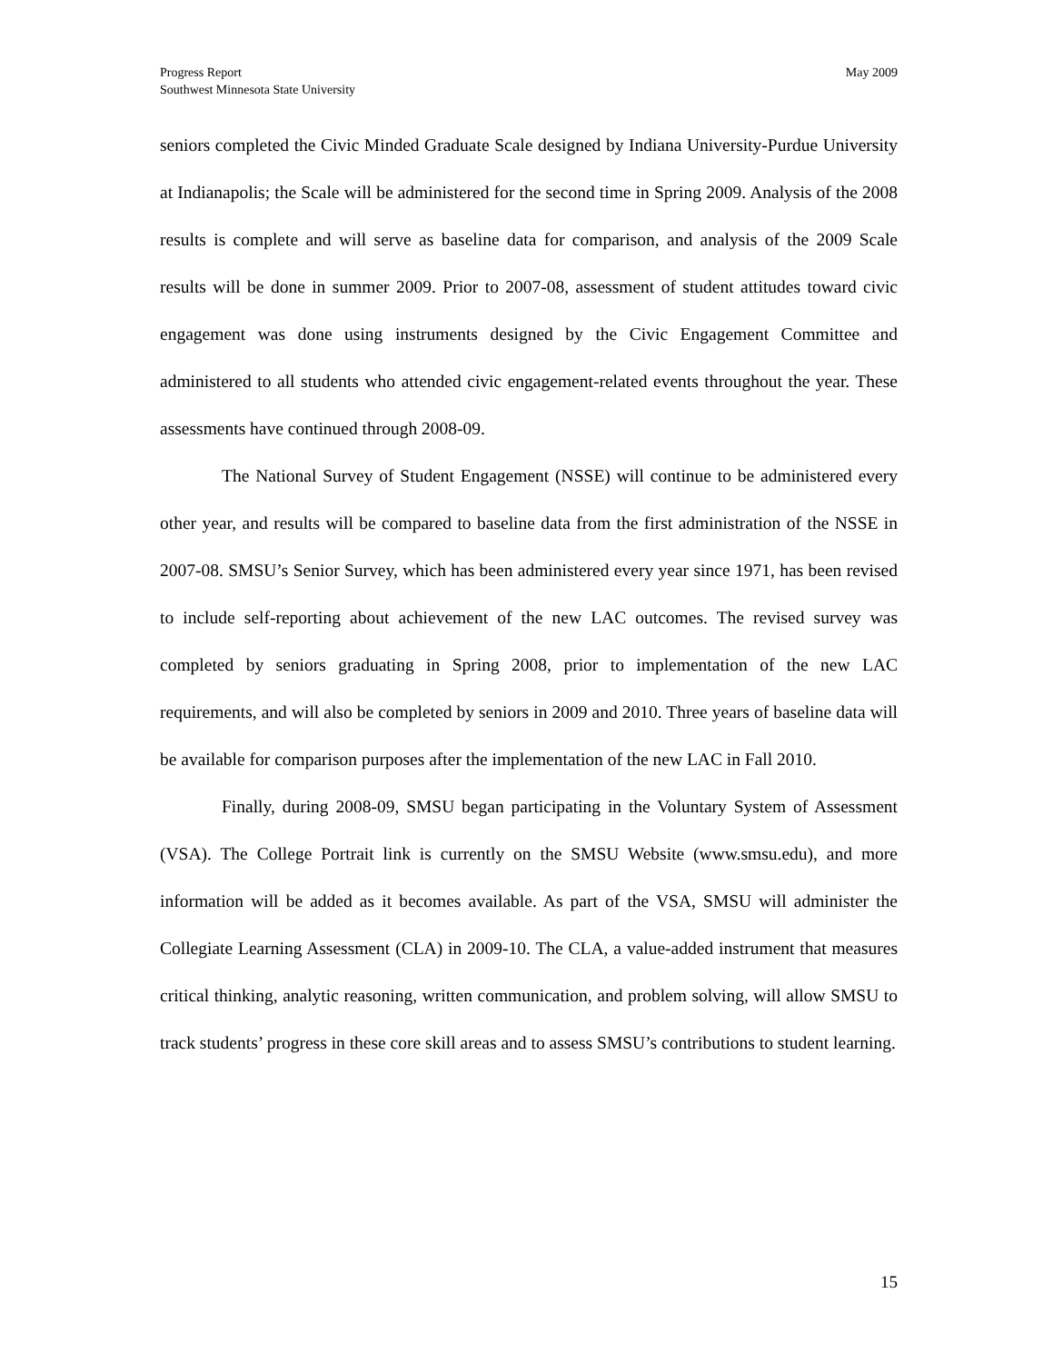May 2009 Progress Report
Southwest Minnesota State University
seniors completed the Civic Minded Graduate Scale designed by Indiana University-Purdue University at Indianapolis; the Scale will be administered for the second time in Spring 2009. Analysis of the 2008 results is complete and will serve as baseline data for comparison, and analysis of the 2009 Scale results will be done in summer 2009. Prior to 2007-08, assessment of student attitudes toward civic engagement was done using instruments designed by the Civic Engagement Committee and administered to all students who attended civic engagement-related events throughout the year. These assessments have continued through 2008-09.
The National Survey of Student Engagement (NSSE) will continue to be administered every other year, and results will be compared to baseline data from the first administration of the NSSE in 2007-08. SMSU’s Senior Survey, which has been administered every year since 1971, has been revised to include self-reporting about achievement of the new LAC outcomes. The revised survey was completed by seniors graduating in Spring 2008, prior to implementation of the new LAC requirements, and will also be completed by seniors in 2009 and 2010. Three years of baseline data will be available for comparison purposes after the implementation of the new LAC in Fall 2010.
Finally, during 2008-09, SMSU began participating in the Voluntary System of Assessment (VSA). The College Portrait link is currently on the SMSU Website (www.smsu.edu), and more information will be added as it becomes available. As part of the VSA, SMSU will administer the Collegiate Learning Assessment (CLA) in 2009-10. The CLA, a value-added instrument that measures critical thinking, analytic reasoning, written communication, and problem solving, will allow SMSU to track students’ progress in these core skill areas and to assess SMSU’s contributions to student learning.
15